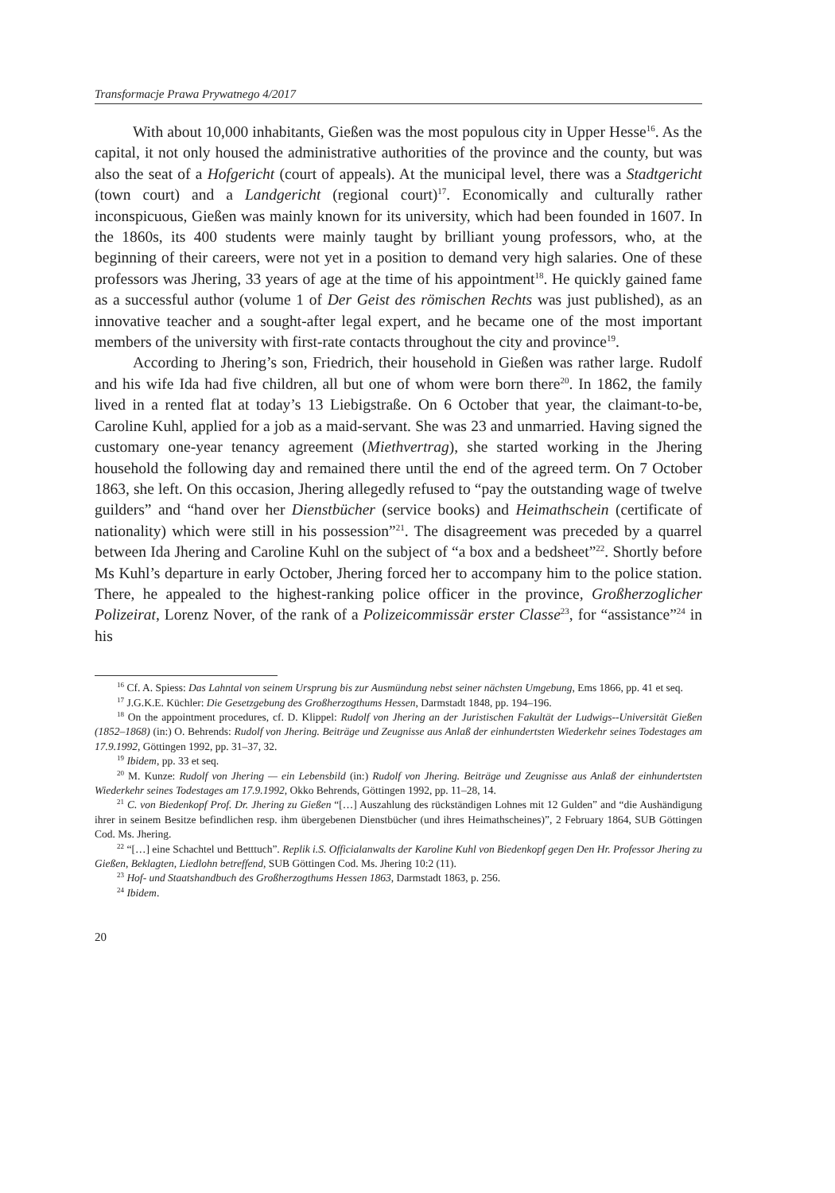Transformacje Prawa Prywatnego 4/2017
With about 10,000 inhabitants, Gießen was the most populous city in Upper Hesse<sup>16</sup>. As the capital, it not only housed the administrative authorities of the province and the county, but was also the seat of a Hofgericht (court of appeals). At the municipal level, there was a Stadtgericht (town court) and a Landgericht (regional court)<sup>17</sup>. Economically and culturally rather inconspicuous, Gießen was mainly known for its university, which had been founded in 1607. In the 1860s, its 400 students were mainly taught by brilliant young professors, who, at the beginning of their careers, were not yet in a position to demand very high salaries. One of these professors was Jhering, 33 years of age at the time of his appointment<sup>18</sup>. He quickly gained fame as a successful author (volume 1 of Der Geist des römischen Rechts was just published), as an innovative teacher and a sought-after legal expert, and he became one of the most important members of the university with first-rate contacts throughout the city and province<sup>19</sup>.
According to Jhering’s son, Friedrich, their household in Gießen was rather large. Rudolf and his wife Ida had five children, all but one of whom were born there<sup>20</sup>. In 1862, the family lived in a rented flat at today’s 13 Liebigstraße. On 6 October that year, the claimant-to-be, Caroline Kuhl, applied for a job as a maid-servant. She was 23 and unmarried. Having signed the customary one-year tenancy agreement (Miethvertrag), she started working in the Jhering household the following day and remained there until the end of the agreed term. On 7 October 1863, she left. On this occasion, Jhering allegedly refused to “pay the outstanding wage of twelve guilders” and “hand over her Dienstbücher (service books) and Heimathschein (certificate of nationality) which were still in his possession”<sup>21</sup>. The disagreement was preceded by a quarrel between Ida Jhering and Caroline Kuhl on the subject of “a box and a bedsheet”<sup>22</sup>. Shortly before Ms Kuhl’s departure in early October, Jhering forced her to accompany him to the police station. There, he appealed to the highest-ranking police officer in the province, Großherzoglicher Polizeirat, Lorenz Nover, of the rank of a Polizeicommissär erster Classe<sup>23</sup>, for “assistance”<sup>24</sup> in his
<sup>16</sup> Cf. A. Spiess: Das Lahntal von seinem Ursprung bis zur Ausmündung nebst seiner nächsten Umgebung, Ems 1866, pp. 41 et seq.
<sup>17</sup> J.G.K.E. Küchler: Die Gesetzgebung des Großherzogthums Hessen, Darmstadt 1848, pp. 194–196.
<sup>18</sup> On the appointment procedures, cf. D. Klippel: Rudolf von Jhering an der Juristischen Fakultät der Ludwigs--Universität Gießen (1852–1868) (in:) O. Behrends: Rudolf von Jhering. Beiträge und Zeugnisse aus Anlaß der einhundertsten Wiederkehr seines Todestages am 17.9.1992, Göttingen 1992, pp. 31–37, 32.
<sup>19</sup> Ibidem, pp. 33 et seq.
<sup>20</sup> M. Kunze: Rudolf von Jhering — ein Lebensbild (in:) Rudolf von Jhering. Beiträge und Zeugnisse aus Anlaß der einhundertsten Wiederkehr seines Todestages am 17.9.1992, Okko Behrends, Göttingen 1992, pp. 11–28, 14.
<sup>21</sup> C. von Biedenkopf Prof. Dr. Jhering zu Gießen “[…] Auszahlung des rückständigen Lohnes mit 12 Gulden” and “die Aushändigung ihrer in seinem Besitze befindlichen resp. ihm übergebenen Dienstbücher (und ihres Heimathscheines)”, 2 February 1864, SUB Göttingen Cod. Ms. Jhering.
<sup>22</sup> “[…] eine Schachtel und Betttuch”. Replik i.S. Officialanwalts der Karoline Kuhl von Biedenkopf gegen Den Hr. Professor Jhering zu Gießen, Beklagten, Liedlohn betreffend, SUB Göttingen Cod. Ms. Jhering 10:2 (11).
<sup>23</sup> Hof- und Staatshandbuch des Großherzogthums Hessen 1863, Darmstadt 1863, p. 256.
<sup>24</sup> Ibidem.
20